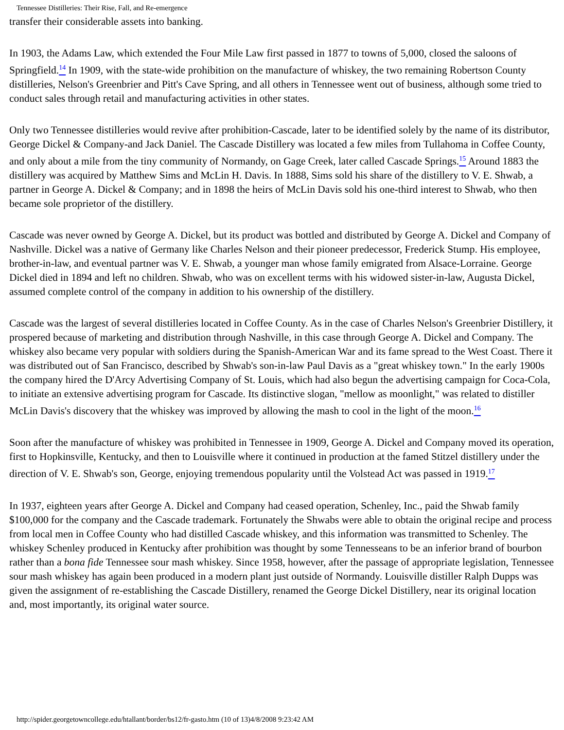Tennessee Distilleries: Their Rise, Fall, and Re-emergence
transfer their considerable assets into banking.
In 1903, the Adams Law, which extended the Four Mile Law first passed in 1877 to towns of 5,000, closed the saloons of Springfield.<sup>14</sup> In 1909, with the state-wide prohibition on the manufacture of whiskey, the two remaining Robertson County distilleries, Nelson's Greenbrier and Pitt's Cave Spring, and all others in Tennessee went out of business, although some tried to conduct sales through retail and manufacturing activities in other states.
Only two Tennessee distilleries would revive after prohibition-Cascade, later to be identified solely by the name of its distributor, George Dickel & Company-and Jack Daniel. The Cascade Distillery was located a few miles from Tullahoma in Coffee County, and only about a mile from the tiny community of Normandy, on Gage Creek, later called Cascade Springs.<sup>15</sup> Around 1883 the distillery was acquired by Matthew Sims and McLin H. Davis. In 1888, Sims sold his share of the distillery to V. E. Shwab, a partner in George A. Dickel & Company; and in 1898 the heirs of McLin Davis sold his one-third interest to Shwab, who then became sole proprietor of the distillery.
Cascade was never owned by George A. Dickel, but its product was bottled and distributed by George A. Dickel and Company of Nashville. Dickel was a native of Germany like Charles Nelson and their pioneer predecessor, Frederick Stump. His employee, brother-in-law, and eventual partner was V. E. Shwab, a younger man whose family emigrated from Alsace-Lorraine. George Dickel died in 1894 and left no children. Shwab, who was on excellent terms with his widowed sister-in-law, Augusta Dickel, assumed complete control of the company in addition to his ownership of the distillery.
Cascade was the largest of several distilleries located in Coffee County. As in the case of Charles Nelson's Greenbrier Distillery, it prospered because of marketing and distribution through Nashville, in this case through George A. Dickel and Company. The whiskey also became very popular with soldiers during the Spanish-American War and its fame spread to the West Coast. There it was distributed out of San Francisco, described by Shwab's son-in-law Paul Davis as a "great whiskey town." In the early 1900s the company hired the D'Arcy Advertising Company of St. Louis, which had also begun the advertising campaign for Coca-Cola, to initiate an extensive advertising program for Cascade. Its distinctive slogan, "mellow as moonlight," was related to distiller McLin Davis's discovery that the whiskey was improved by allowing the mash to cool in the light of the moon.<sup>16</sup>
Soon after the manufacture of whiskey was prohibited in Tennessee in 1909, George A. Dickel and Company moved its operation, first to Hopkinsville, Kentucky, and then to Louisville where it continued in production at the famed Stitzel distillery under the direction of V. E. Shwab's son, George, enjoying tremendous popularity until the Volstead Act was passed in 1919.<sup>17</sup>
In 1937, eighteen years after George A. Dickel and Company had ceased operation, Schenley, Inc., paid the Shwab family $100,000 for the company and the Cascade trademark. Fortunately the Shwabs were able to obtain the original recipe and process from local men in Coffee County who had distilled Cascade whiskey, and this information was transmitted to Schenley. The whiskey Schenley produced in Kentucky after prohibition was thought by some Tennesseans to be an inferior brand of bourbon rather than a bona fide Tennessee sour mash whiskey. Since 1958, however, after the passage of appropriate legislation, Tennessee sour mash whiskey has again been produced in a modern plant just outside of Normandy. Louisville distiller Ralph Dupps was given the assignment of re-establishing the Cascade Distillery, renamed the George Dickel Distillery, near its original location and, most importantly, its original water source.
http://spider.georgetowncollege.edu/htallant/border/bs12/fr-gasto.htm (10 of 13)4/8/2008 9:23:42 AM